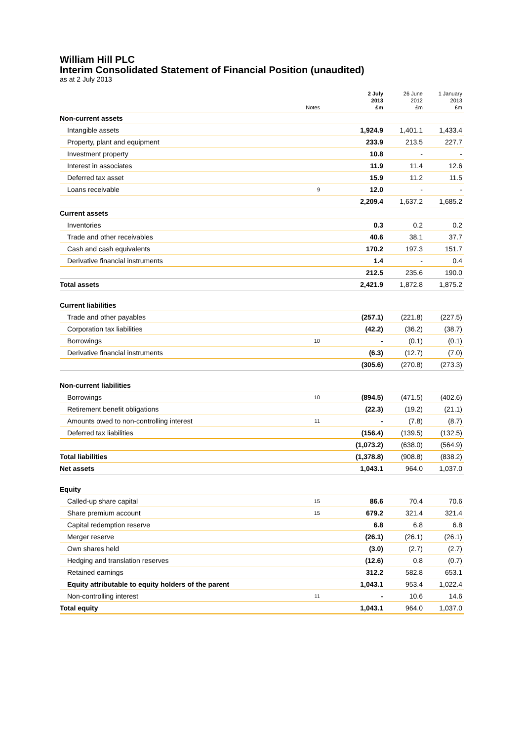William Hill PLC
Interim Consolidated Statement of Financial Position (unaudited)
as at 2 July 2013
| | Notes | 2 July 2013 £m | 26 June 2012 £m | 1 January 2013 £m |
| --- | --- | --- | --- | --- |
| Non-current assets | | | | |
| Intangible assets | | 1,924.9 | 1,401.1 | 1,433.4 |
| Property, plant and equipment | | 233.9 | 213.5 | 227.7 |
| Investment property | | 10.8 | - | - |
| Interest in associates | | 11.9 | 11.4 | 12.6 |
| Deferred tax asset | | 15.9 | 11.2 | 11.5 |
| Loans receivable | 9 | 12.0 | - | - |
| | | 2,209.4 | 1,637.2 | 1,685.2 |
| Current assets | | | | |
| Inventories | | 0.3 | 0.2 | 0.2 |
| Trade and other receivables | | 40.6 | 38.1 | 37.7 |
| Cash and cash equivalents | | 170.2 | 197.3 | 151.7 |
| Derivative financial instruments | | 1.4 | - | 0.4 |
| | | 212.5 | 235.6 | 190.0 |
| Total assets | | 2,421.9 | 1,872.8 | 1,875.2 |
| Current liabilities | | | | |
| Trade and other payables | | (257.1) | (221.8) | (227.5) |
| Corporation tax liabilities | | (42.2) | (36.2) | (38.7) |
| Borrowings | 10 | - | (0.1) | (0.1) |
| Derivative financial instruments | | (6.3) | (12.7) | (7.0) |
| | | (305.6) | (270.8) | (273.3) |
| Non-current liabilities | | | | |
| Borrowings | 10 | (894.5) | (471.5) | (402.6) |
| Retirement benefit obligations | | (22.3) | (19.2) | (21.1) |
| Amounts owed to non-controlling interest | 11 | - | (7.8) | (8.7) |
| Deferred tax liabilities | | (156.4) | (139.5) | (132.5) |
| | | (1,073.2) | (638.0) | (564.9) |
| Total liabilities | | (1,378.8) | (908.8) | (838.2) |
| Net assets | | 1,043.1 | 964.0 | 1,037.0 |
| Equity | | | | |
| Called-up share capital | 15 | 86.6 | 70.4 | 70.6 |
| Share premium account | 15 | 679.2 | 321.4 | 321.4 |
| Capital redemption reserve | | 6.8 | 6.8 | 6.8 |
| Merger reserve | | (26.1) | (26.1) | (26.1) |
| Own shares held | | (3.0) | (2.7) | (2.7) |
| Hedging and translation reserves | | (12.6) | 0.8 | (0.7) |
| Retained earnings | | 312.2 | 582.8 | 653.1 |
| Equity attributable to equity holders of the parent | | 1,043.1 | 953.4 | 1,022.4 |
| Non-controlling interest | 11 | - | 10.6 | 14.6 |
| Total equity | | 1,043.1 | 964.0 | 1,037.0 |